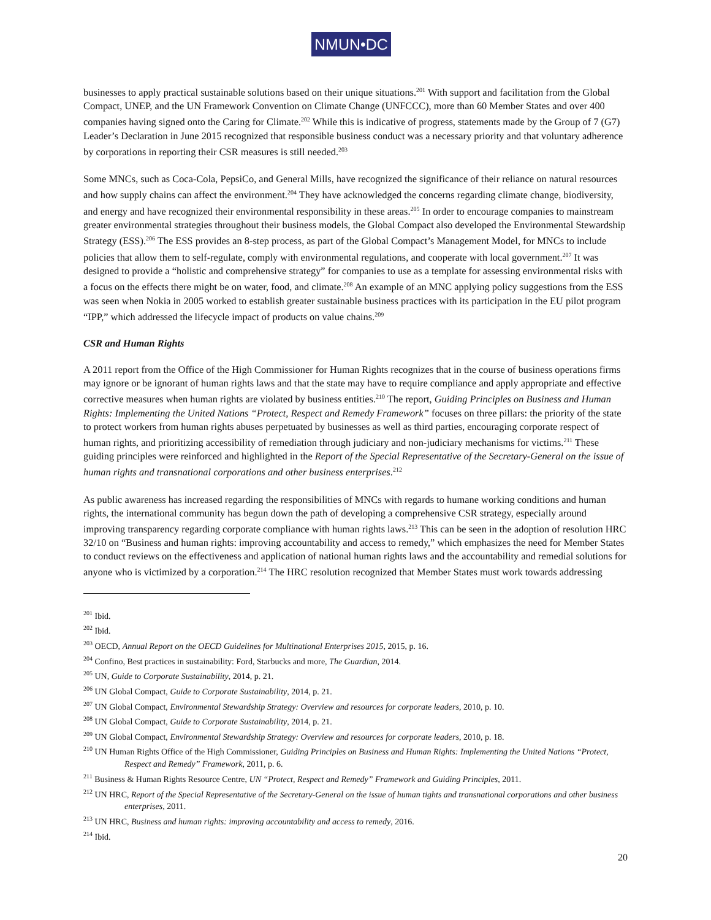NMUN•DC
businesses to apply practical sustainable solutions based on their unique situations.<sup>201</sup> With support and facilitation from the Global Compact, UNEP, and the UN Framework Convention on Climate Change (UNFCCC), more than 60 Member States and over 400 companies having signed onto the Caring for Climate.<sup>202</sup> While this is indicative of progress, statements made by the Group of 7 (G7) Leader’s Declaration in June 2015 recognized that responsible business conduct was a necessary priority and that voluntary adherence by corporations in reporting their CSR measures is still needed.<sup>203</sup>
Some MNCs, such as Coca-Cola, PepsiCo, and General Mills, have recognized the significance of their reliance on natural resources and how supply chains can affect the environment.<sup>204</sup> They have acknowledged the concerns regarding climate change, biodiversity, and energy and have recognized their environmental responsibility in these areas.<sup>205</sup> In order to encourage companies to mainstream greater environmental strategies throughout their business models, the Global Compact also developed the Environmental Stewardship Strategy (ESS).<sup>206</sup> The ESS provides an 8-step process, as part of the Global Compact’s Management Model, for MNCs to include policies that allow them to self-regulate, comply with environmental regulations, and cooperate with local government.<sup>207</sup> It was designed to provide a “holistic and comprehensive strategy” for companies to use as a template for assessing environmental risks with a focus on the effects there might be on water, food, and climate.<sup>208</sup> An example of an MNC applying policy suggestions from the ESS was seen when Nokia in 2005 worked to establish greater sustainable business practices with its participation in the EU pilot program “IPP,” which addressed the lifecycle impact of products on value chains.<sup>209</sup>
CSR and Human Rights
A 2011 report from the Office of the High Commissioner for Human Rights recognizes that in the course of business operations firms may ignore or be ignorant of human rights laws and that the state may have to require compliance and apply appropriate and effective corrective measures when human rights are violated by business entities.<sup>210</sup> The report, Guiding Principles on Business and Human Rights: Implementing the United Nations “Protect, Respect and Remedy Framework” focuses on three pillars: the priority of the state to protect workers from human rights abuses perpetuated by businesses as well as third parties, encouraging corporate respect of human rights, and prioritizing accessibility of remediation through judiciary and non-judiciary mechanisms for victims.<sup>211</sup> These guiding principles were reinforced and highlighted in the Report of the Special Representative of the Secretary-General on the issue of human rights and transnational corporations and other business enterprises.<sup>212</sup>
As public awareness has increased regarding the responsibilities of MNCs with regards to humane working conditions and human rights, the international community has begun down the path of developing a comprehensive CSR strategy, especially around improving transparency regarding corporate compliance with human rights laws.<sup>213</sup> This can be seen in the adoption of resolution HRC 32/10 on “Business and human rights: improving accountability and access to remedy,” which emphasizes the need for Member States to conduct reviews on the effectiveness and application of national human rights laws and the accountability and remedial solutions for anyone who is victimized by a corporation.<sup>214</sup> The HRC resolution recognized that Member States must work towards addressing
<sup>201</sup> Ibid.
<sup>202</sup> Ibid.
<sup>203</sup> OECD, Annual Report on the OECD Guidelines for Multinational Enterprises 2015, 2015, p. 16.
<sup>204</sup> Confino, Best practices in sustainability: Ford, Starbucks and more, The Guardian, 2014.
<sup>205</sup> UN, Guide to Corporate Sustainability, 2014, p. 21.
<sup>206</sup> UN Global Compact, Guide to Corporate Sustainability, 2014, p. 21.
<sup>207</sup> UN Global Compact, Environmental Stewardship Strategy: Overview and resources for corporate leaders, 2010, p. 10.
<sup>208</sup> UN Global Compact, Guide to Corporate Sustainability, 2014, p. 21.
<sup>209</sup> UN Global Compact, Environmental Stewardship Strategy: Overview and resources for corporate leaders, 2010, p. 18.
<sup>210</sup> UN Human Rights Office of the High Commissioner, Guiding Principles on Business and Human Rights: Implementing the United Nations “Protect, Respect and Remedy” Framework, 2011, p. 6.
<sup>211</sup> Business & Human Rights Resource Centre, UN “Protect, Respect and Remedy” Framework and Guiding Principles, 2011.
<sup>212</sup> UN HRC, Report of the Special Representative of the Secretary-General on the issue of human tights and transnational corporations and other business enterprises, 2011.
<sup>213</sup> UN HRC, Business and human rights: improving accountability and access to remedy, 2016.
<sup>214</sup> Ibid.
20